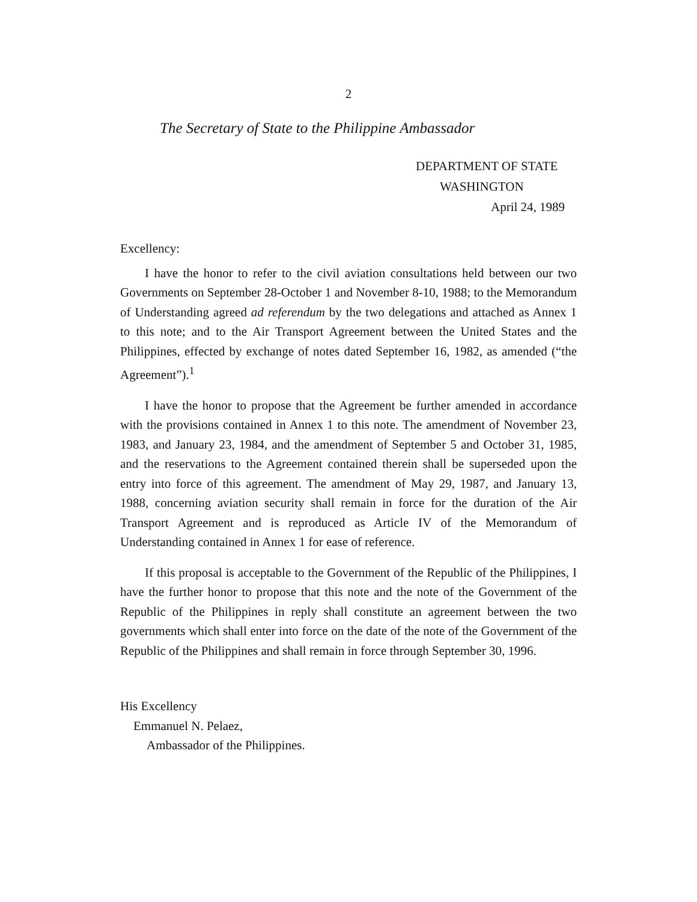2
The Secretary of State to the Philippine Ambassador
DEPARTMENT OF STATE
WASHINGTON
April 24, 1989
Excellency:
I have the honor to refer to the civil aviation consultations held between our two Governments on September 28-October 1 and November 8-10, 1988; to the Memorandum of Understanding agreed ad referendum by the two delegations and attached as Annex 1 to this note; and to the Air Transport Agreement between the United States and the Philippines, effected by exchange of notes dated September 16, 1982, as amended (“the Agreement”).<sup>1</sup>
I have the honor to propose that the Agreement be further amended in accordance with the provisions contained in Annex 1 to this note. The amendment of November 23, 1983, and January 23, 1984, and the amendment of September 5 and October 31, 1985, and the reservations to the Agreement contained therein shall be superseded upon the entry into force of this agreement. The amendment of May 29, 1987, and January 13, 1988, concerning aviation security shall remain in force for the duration of the Air Transport Agreement and is reproduced as Article IV of the Memorandum of Understanding contained in Annex 1 for ease of reference.
If this proposal is acceptable to the Government of the Republic of the Philippines, I have the further honor to propose that this note and the note of the Government of the Republic of the Philippines in reply shall constitute an agreement between the two governments which shall enter into force on the date of the note of the Government of the Republic of the Philippines and shall remain in force through September 30, 1996.
His Excellency
Emmanuel N. Pelaez,
Ambassador of the Philippines.